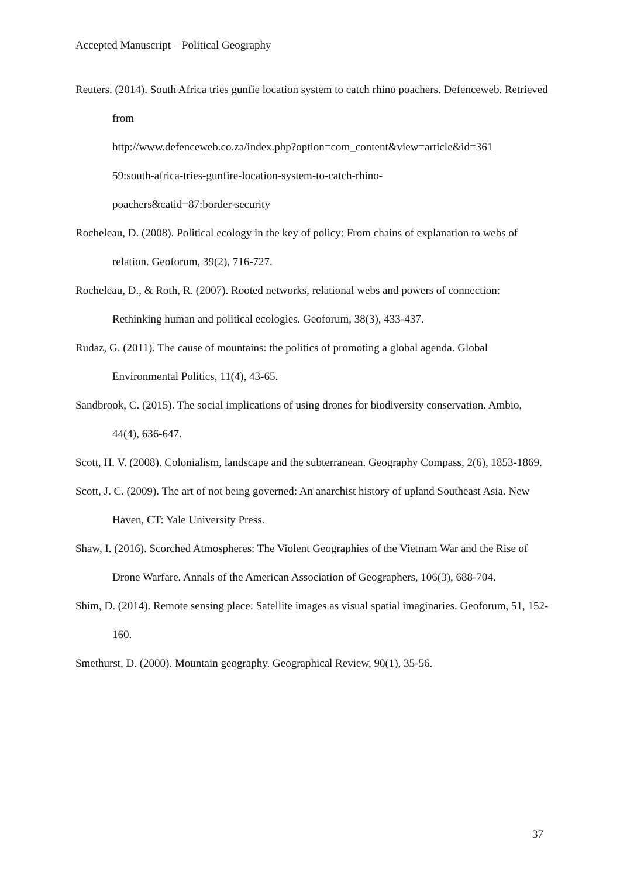Accepted Manuscript – Political Geography
Reuters. (2014). South Africa tries gunfie location system to catch rhino poachers. Defenceweb. Retrieved from
http://www.defenceweb.co.za/index.php?option=com_content&view=article&id=361
59:south-africa-tries-gunfire-location-system-to-catch-rhino-
poachers&catid=87:border-security
Rocheleau, D. (2008). Political ecology in the key of policy: From chains of explanation to webs of relation. Geoforum, 39(2), 716-727.
Rocheleau, D., & Roth, R. (2007). Rooted networks, relational webs and powers of connection: Rethinking human and political ecologies. Geoforum, 38(3), 433-437.
Rudaz, G. (2011). The cause of mountains: the politics of promoting a global agenda. Global Environmental Politics, 11(4), 43-65.
Sandbrook, C. (2015). The social implications of using drones for biodiversity conservation. Ambio, 44(4), 636-647.
Scott, H. V. (2008). Colonialism, landscape and the subterranean. Geography Compass, 2(6), 1853-1869.
Scott, J. C. (2009). The art of not being governed: An anarchist history of upland Southeast Asia. New Haven, CT: Yale University Press.
Shaw, I. (2016). Scorched Atmospheres: The Violent Geographies of the Vietnam War and the Rise of Drone Warfare. Annals of the American Association of Geographers, 106(3), 688-704.
Shim, D. (2014). Remote sensing place: Satellite images as visual spatial imaginaries. Geoforum, 51, 152-160.
Smethurst, D. (2000). Mountain geography. Geographical Review, 90(1), 35-56.
37